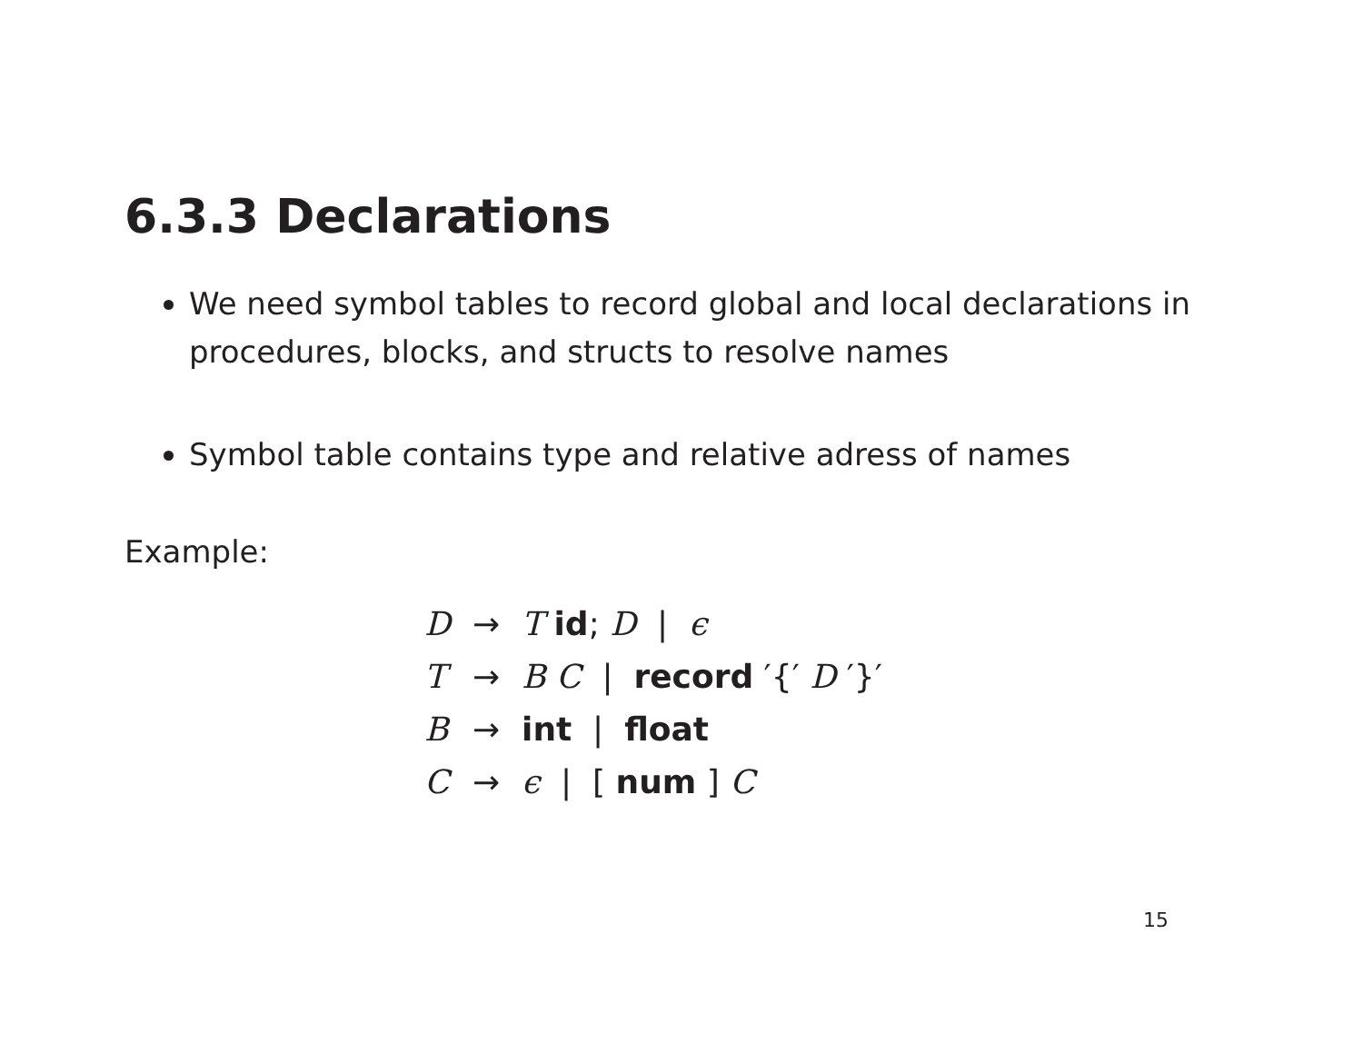6.3.3 Declarations
We need symbol tables to record global and local declarations in procedures, blocks, and structs to resolve names
Symbol table contains type and relative adress of names
Example:
| D | → | T id ; D / ϵ |
| T | → | B C / record ′{′ D ′}′ |
| B | → | int / float |
| C | → | ϵ / [ num ] C |
15